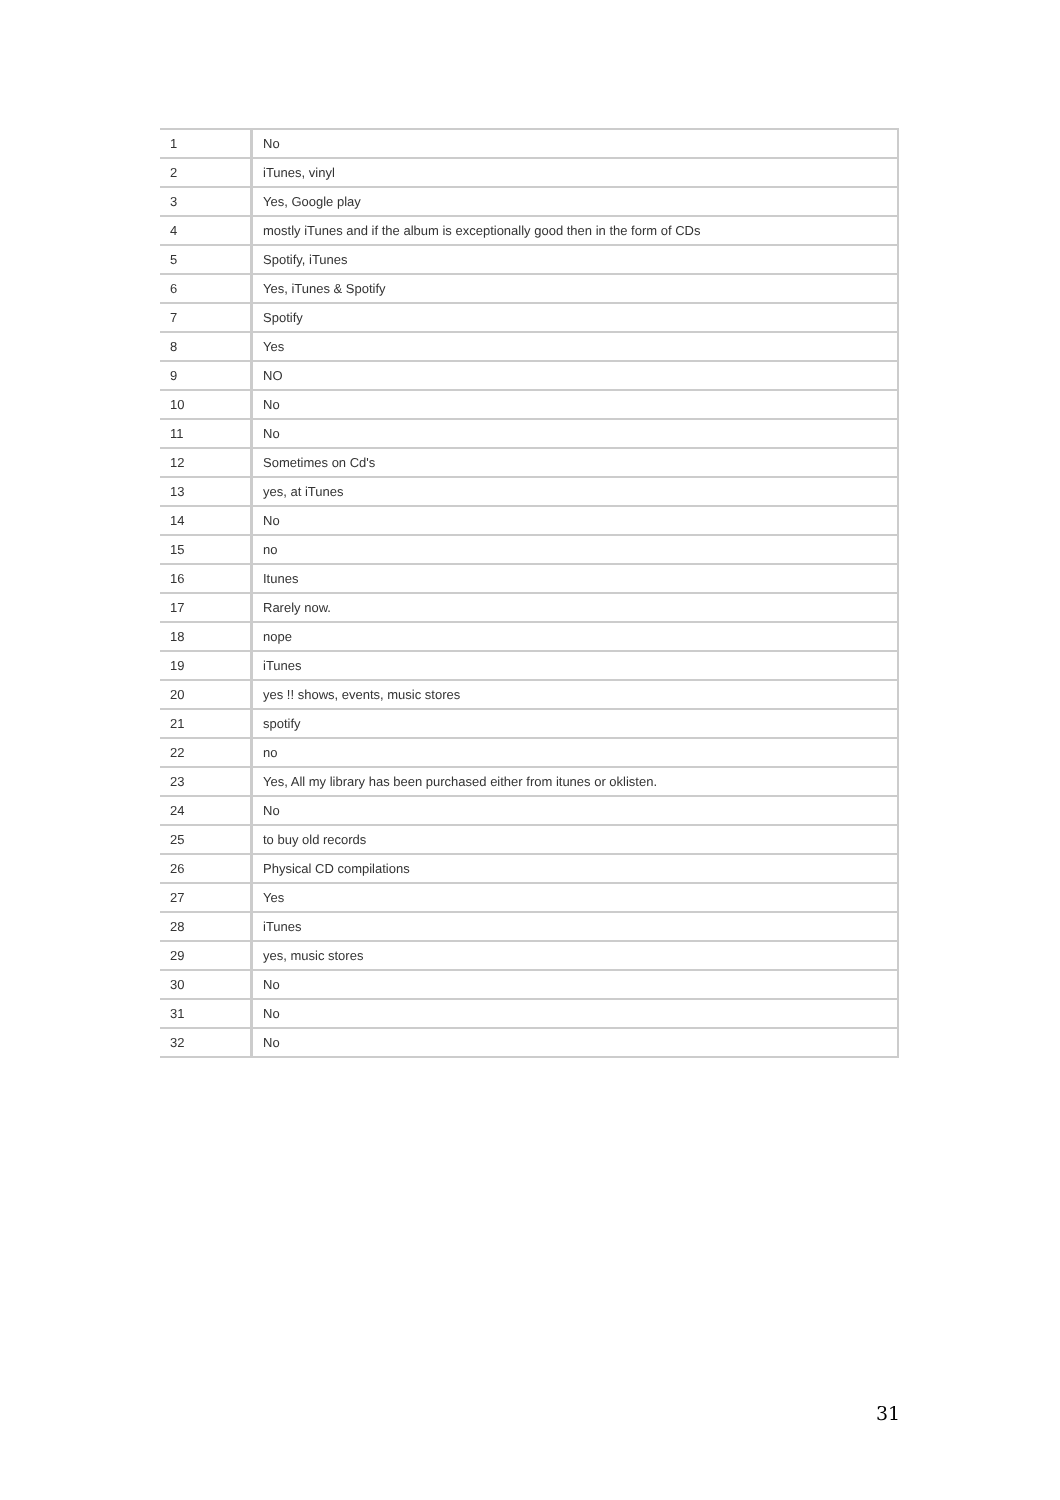| 1 | No |
| 2 | iTunes, vinyl |
| 3 | Yes, Google play |
| 4 | mostly iTunes and if the album is exceptionally good then in the form of CDs |
| 5 | Spotify, iTunes |
| 6 | Yes, iTunes & Spotify |
| 7 | Spotify |
| 8 | Yes |
| 9 | NO |
| 10 | No |
| 11 | No |
| 12 | Sometimes on Cd's |
| 13 | yes, at iTunes |
| 14 | No |
| 15 | no |
| 16 | Itunes |
| 17 | Rarely now. |
| 18 | nope |
| 19 | iTunes |
| 20 | yes !! shows, events, music stores |
| 21 | spotify |
| 22 | no |
| 23 | Yes, All my library has been purchased either from itunes or oklisten. |
| 24 | No |
| 25 | to buy old records |
| 26 | Physical CD compilations |
| 27 | Yes |
| 28 | iTunes |
| 29 | yes, music stores |
| 30 | No |
| 31 | No |
| 32 | No |
31